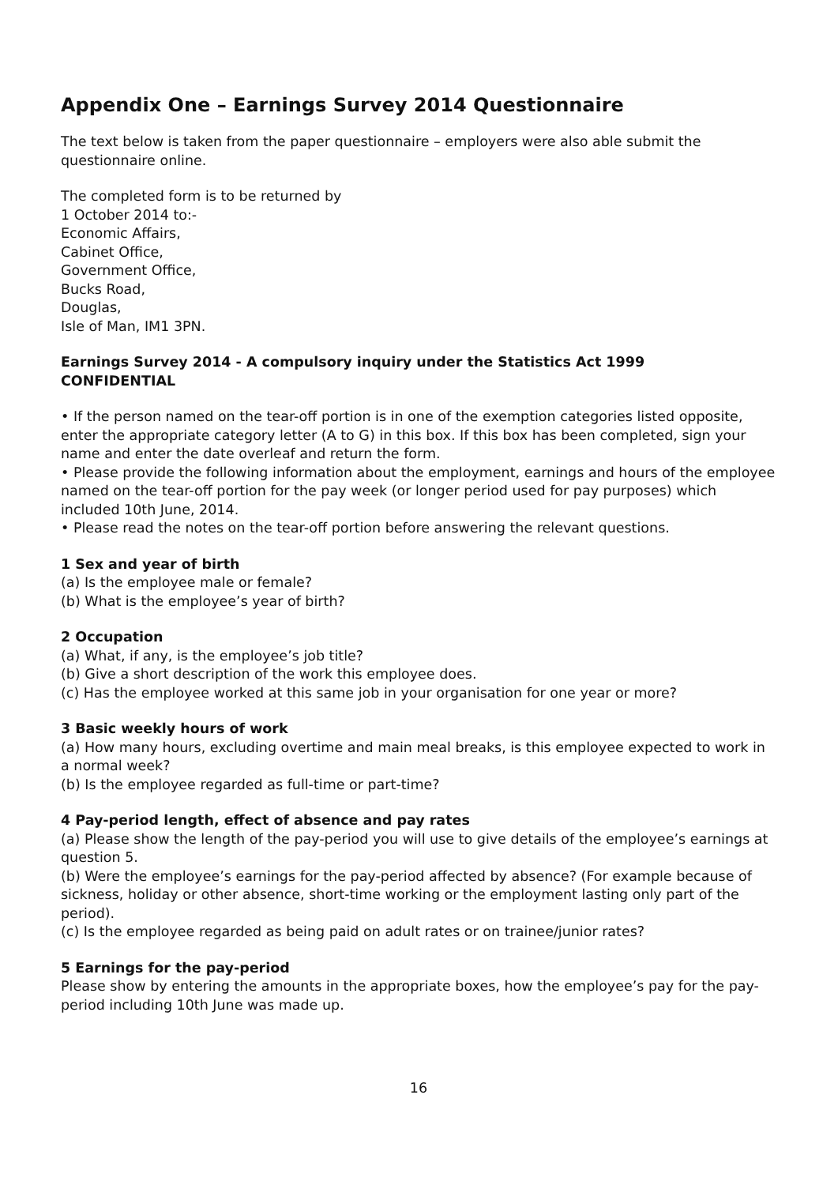Appendix One – Earnings Survey 2014 Questionnaire
The text below is taken from the paper questionnaire – employers were also able submit the questionnaire online.
The completed form is to be returned by
1 October 2014 to:-
Economic Affairs,
Cabinet Office,
Government Office,
Bucks Road,
Douglas,
Isle of Man, IM1 3PN.
Earnings Survey 2014 - A compulsory inquiry under the Statistics Act 1999
CONFIDENTIAL
• If the person named on the tear-off portion is in one of the exemption categories listed opposite, enter the appropriate category letter (A to G) in this box. If this box has been completed, sign your name and enter the date overleaf and return the form.
• Please provide the following information about the employment, earnings and hours of the employee named on the tear-off portion for the pay week (or longer period used for pay purposes) which included 10th June, 2014.
• Please read the notes on the tear-off portion before answering the relevant questions.
1 Sex and year of birth
(a) Is the employee male or female?
(b) What is the employee’s year of birth?
2 Occupation
(a) What, if any, is the employee’s job title?
(b) Give a short description of the work this employee does.
(c) Has the employee worked at this same job in your organisation for one year or more?
3 Basic weekly hours of work
(a) How many hours, excluding overtime and main meal breaks, is this employee expected to work in a normal week?
(b) Is the employee regarded as full-time or part-time?
4 Pay-period length, effect of absence and pay rates
(a) Please show the length of the pay-period you will use to give details of the employee’s earnings at question 5.
(b) Were the employee’s earnings for the pay-period affected by absence? (For example because of sickness, holiday or other absence, short-time working or the employment lasting only part of the period).
(c) Is the employee regarded as being paid on adult rates or on trainee/junior rates?
5 Earnings for the pay-period
Please show by entering the amounts in the appropriate boxes, how the employee’s pay for the pay-period including 10th June was made up.
16